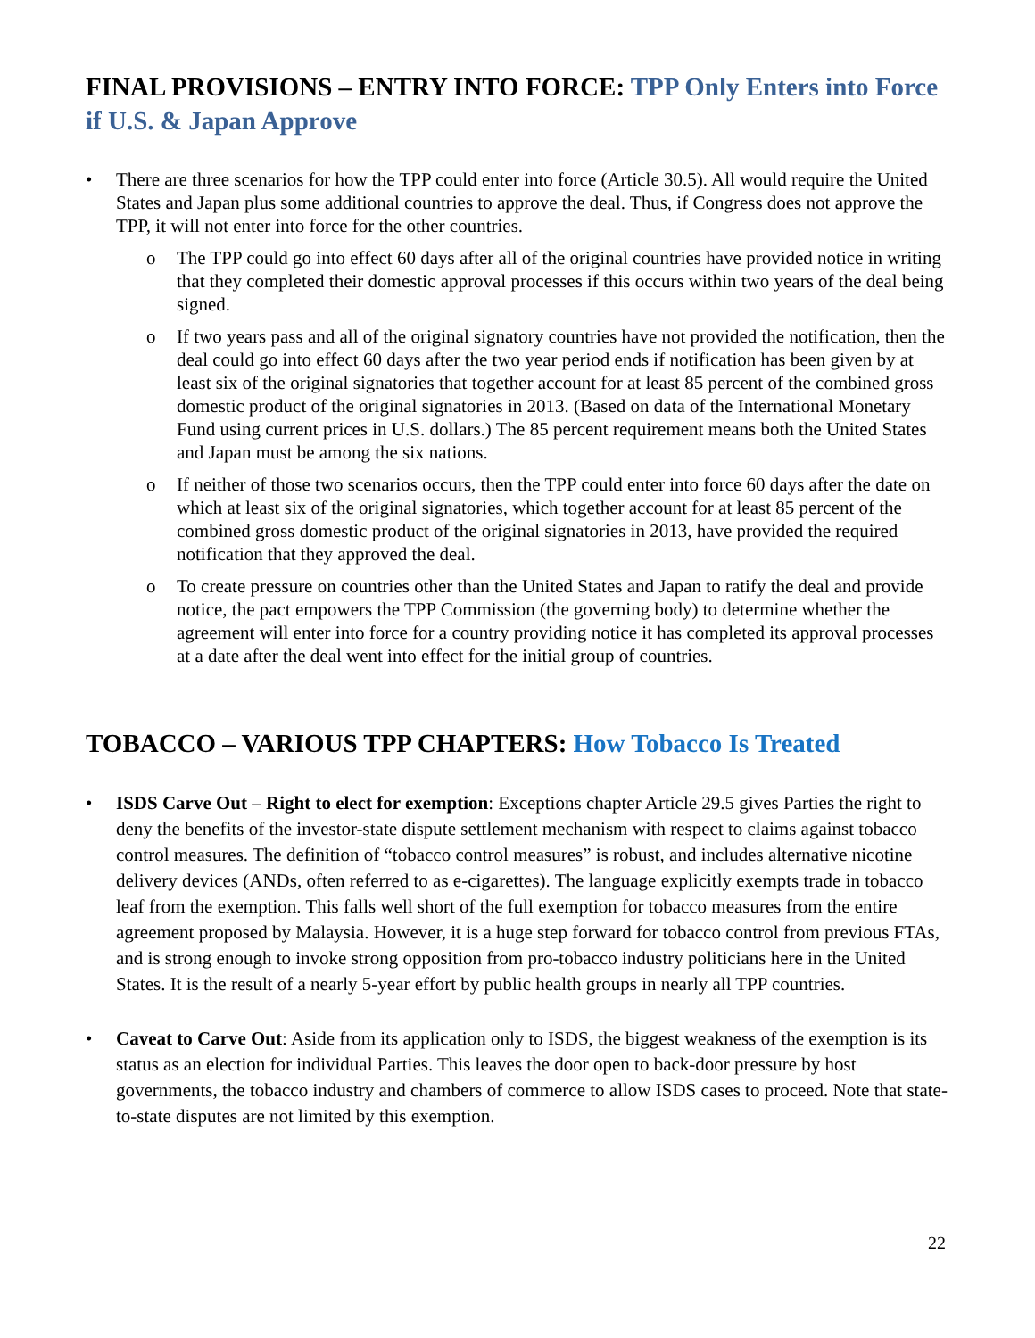FINAL PROVISIONS – ENTRY INTO FORCE: TPP Only Enters into Force if U.S. & Japan Approve
• There are three scenarios for how the TPP could enter into force (Article 30.5). All would require the United States and Japan plus some additional countries to approve the deal. Thus, if Congress does not approve the TPP, it will not enter into force for the other countries.
o The TPP could go into effect 60 days after all of the original countries have provided notice in writing that they completed their domestic approval processes if this occurs within two years of the deal being signed.
o If two years pass and all of the original signatory countries have not provided the notification, then the deal could go into effect 60 days after the two year period ends if notification has been given by at least six of the original signatories that together account for at least 85 percent of the combined gross domestic product of the original signatories in 2013. (Based on data of the International Monetary Fund using current prices in U.S. dollars.) The 85 percent requirement means both the United States and Japan must be among the six nations.
o If neither of those two scenarios occurs, then the TPP could enter into force 60 days after the date on which at least six of the original signatories, which together account for at least 85 percent of the combined gross domestic product of the original signatories in 2013, have provided the required notification that they approved the deal.
o To create pressure on countries other than the United States and Japan to ratify the deal and provide notice, the pact empowers the TPP Commission (the governing body) to determine whether the agreement will enter into force for a country providing notice it has completed its approval processes at a date after the deal went into effect for the initial group of countries.
TOBACCO – VARIOUS TPP CHAPTERS: How Tobacco Is Treated
• ISDS Carve Out – Right to elect for exemption: Exceptions chapter Article 29.5 gives Parties the right to deny the benefits of the investor-state dispute settlement mechanism with respect to claims against tobacco control measures. The definition of “tobacco control measures” is robust, and includes alternative nicotine delivery devices (ANDs, often referred to as e-cigarettes). The language explicitly exempts trade in tobacco leaf from the exemption. This falls well short of the full exemption for tobacco measures from the entire agreement proposed by Malaysia. However, it is a huge step forward for tobacco control from previous FTAs, and is strong enough to invoke strong opposition from pro-tobacco industry politicians here in the United States. It is the result of a nearly 5-year effort by public health groups in nearly all TPP countries.
• Caveat to Carve Out: Aside from its application only to ISDS, the biggest weakness of the exemption is its status as an election for individual Parties. This leaves the door open to back-door pressure by host governments, the tobacco industry and chambers of commerce to allow ISDS cases to proceed. Note that state-to-state disputes are not limited by this exemption.
22